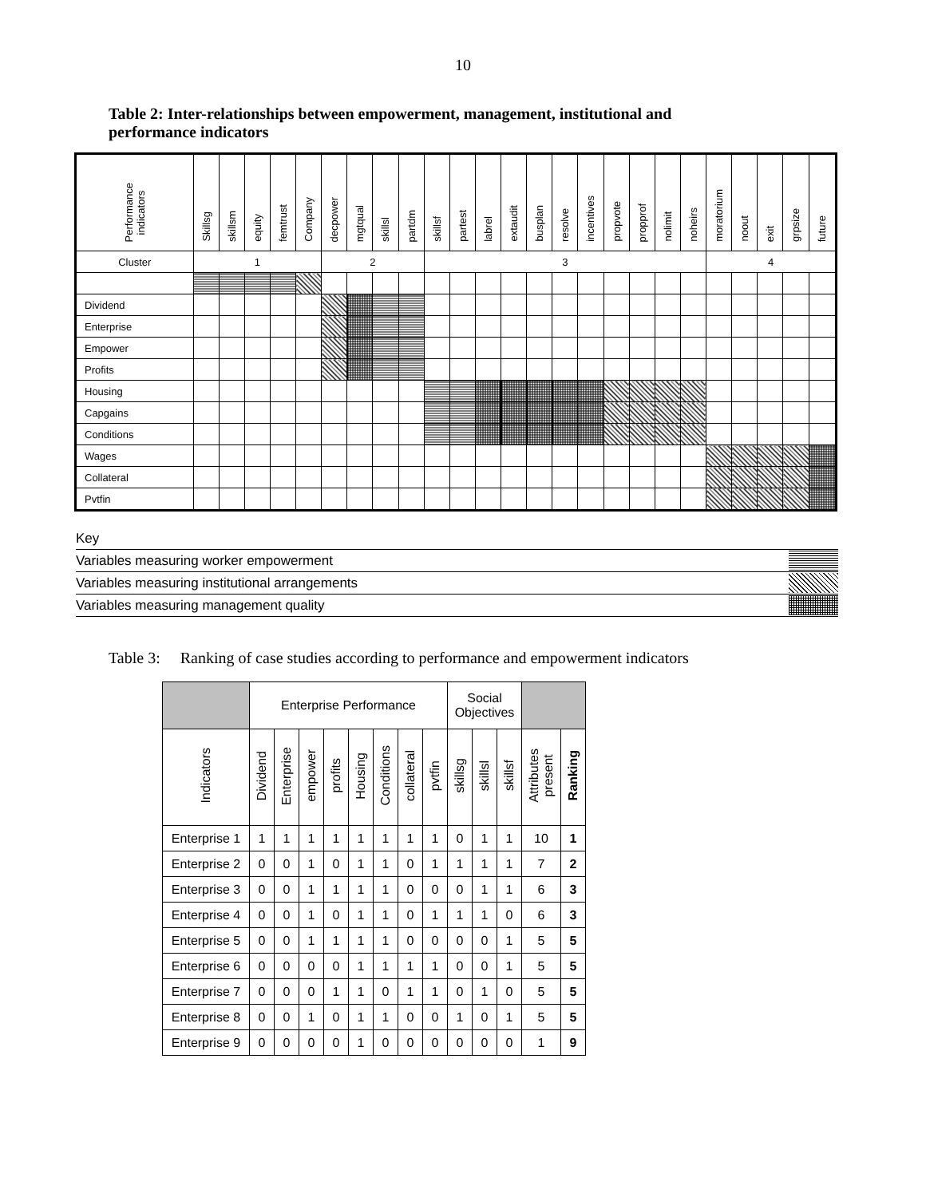10
Table 2: Inter-relationships between empowerment, management, institutional and performance indicators
| Performance indicators | Skillsg | skillsm | equity | femtrust | Company | decpower | mgtqual | skillsl | partdm | skillsf | partest | labrel | extaudit | busplan | resolve | incentives | propvote | propprof | nolimit | noheirs | moratorium | noout | exit | grpsize | future |
| --- | --- | --- | --- | --- | --- | --- | --- | --- | --- | --- | --- | --- | --- | --- | --- | --- | --- | --- | --- | --- | --- | --- | --- | --- | --- |
| Cluster | 1 | | | | | 2 | | | | 3 | | | | | | | | | | | 4 | | | | |
| Dividend | | | | | | | | | | | | | | | | | | | | | | | | | |
| Enterprise | | | | | | | | | | | | | | | | | | | | | | | | | |
| Empower | | | | | | | | | | | | | | | | | | | | | | | | | |
| Profits | | | | | | | | | | | | | | | | | | | | | | | | | |
| Housing | | | | | | | | | | | | | | | | | | | | | | | | | |
| Capgains | | | | | | | | | | | | | | | | | | | | | | | | | |
| Conditions | | | | | | | | | | | | | | | | | | | | | | | | | |
| Wages | | | | | | | | | | | | | | | | | | | | | | | | | |
| Collateral | | | | | | | | | | | | | | | | | | | | | | | | | |
| Pvtfin | | | | | | | | | | | | | | | | | | | | | | | | | |
Key
Variables measuring worker empowerment
Variables measuring institutional arrangements
Variables measuring management quality
Table 3: Ranking of case studies according to performance and empowerment indicators
| | Enterprise Performance | | | | | | | | Social Objectives | | | | |
| --- | --- | --- | --- | --- | --- | --- | --- | --- | --- | --- | --- | --- | --- |
| Indicators | Dividend | Enterprise | empower | profits | Housing | Conditions | collateral | pvtfin | skillsg | skillsl | skillsf | Attributes present | Ranking |
| Enterprise 1 | 1 | 1 | 1 | 1 | 1 | 1 | 1 | 1 | 0 | 1 | 1 | 10 | 1 |
| Enterprise 2 | 0 | 0 | 1 | 0 | 1 | 1 | 0 | 1 | 1 | 1 | 1 | 7 | 2 |
| Enterprise 3 | 0 | 0 | 1 | 1 | 1 | 1 | 0 | 0 | 0 | 1 | 1 | 6 | 3 |
| Enterprise 4 | 0 | 0 | 1 | 0 | 1 | 1 | 0 | 1 | 1 | 1 | 0 | 6 | 3 |
| Enterprise 5 | 0 | 0 | 1 | 1 | 1 | 1 | 0 | 0 | 0 | 0 | 1 | 5 | 5 |
| Enterprise 6 | 0 | 0 | 0 | 0 | 1 | 1 | 1 | 1 | 0 | 0 | 1 | 5 | 5 |
| Enterprise 7 | 0 | 0 | 0 | 1 | 1 | 0 | 1 | 1 | 0 | 1 | 0 | 5 | 5 |
| Enterprise 8 | 0 | 0 | 1 | 0 | 1 | 1 | 0 | 0 | 1 | 0 | 1 | 5 | 5 |
| Enterprise 9 | 0 | 0 | 0 | 0 | 1 | 0 | 0 | 0 | 0 | 0 | 0 | 1 | 9 |